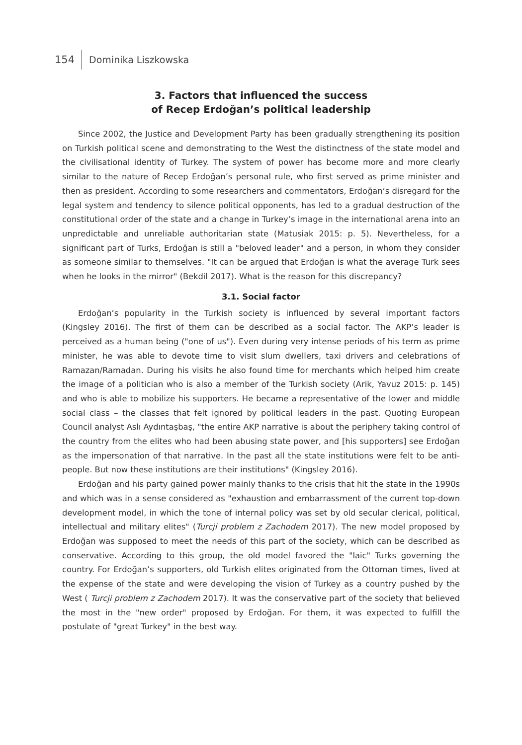154 Dominika Liszkowska
3. Factors that influenced the success
of Recep Erdoğan’s political leadership
Since 2002, the Justice and Development Party has been gradually strengthening its position on Turkish political scene and demonstrating to the West the distinctness of the state model and the civilisational identity of Turkey. The system of power has become more and more clearly similar to the nature of Recep Erdoğan’s personal rule, who first served as prime minister and then as president. According to some researchers and commentators, Erdoğan’s disregard for the legal system and tendency to silence political opponents, has led to a gradual destruction of the constitutional order of the state and a change in Turkey’s image in the international arena into an unpredictable and unreliable authoritarian state (Matusiak 2015: p. 5). Nevertheless, for a significant part of Turks, Erdoğan is still a "beloved leader" and a person, in whom they consider as someone similar to themselves. "It can be argued that Erdoğan is what the average Turk sees when he looks in the mirror" (Bekdil 2017). What is the reason for this discrepancy?
3.1. Social factor
Erdoğan’s popularity in the Turkish society is influenced by several important factors (Kingsley 2016). The first of them can be described as a social factor. The AKP’s leader is perceived as a human being ("one of us"). Even during very intense periods of his term as prime minister, he was able to devote time to visit slum dwellers, taxi drivers and celebrations of Ramazan/Ramadan. During his visits he also found time for merchants which helped him create the image of a politician who is also a member of the Turkish society (Arik, Yavuz 2015: p. 145) and who is able to mobilize his supporters. He became a representative of the lower and middle social class – the classes that felt ignored by political leaders in the past. Quoting European Council analyst Aslı Aydıntaşbaş, "the entire AKP narrative is about the periphery taking control of the country from the elites who had been abusing state power, and [his supporters] see Erdoğan as the impersonation of that narrative. In the past all the state institutions were felt to be anti-people. But now these institutions are their institutions" (Kingsley 2016).
Erdoğan and his party gained power mainly thanks to the crisis that hit the state in the 1990s and which was in a sense considered as "exhaustion and embarrassment of the current top-down development model, in which the tone of internal policy was set by old secular clerical, political, intellectual and military elites" (Turcji problem z Zachodem 2017). The new model proposed by Erdoğan was supposed to meet the needs of this part of the society, which can be described as conservative. According to this group, the old model favored the "laic" Turks governing the country. For Erdoğan’s supporters, old Turkish elites originated from the Ottoman times, lived at the expense of the state and were developing the vision of Turkey as a country pushed by the West ( Turcji problem z Zachodem 2017). It was the conservative part of the society that believed the most in the "new order" proposed by Erdoğan. For them, it was expected to fulfill the postulate of "great Turkey" in the best way.